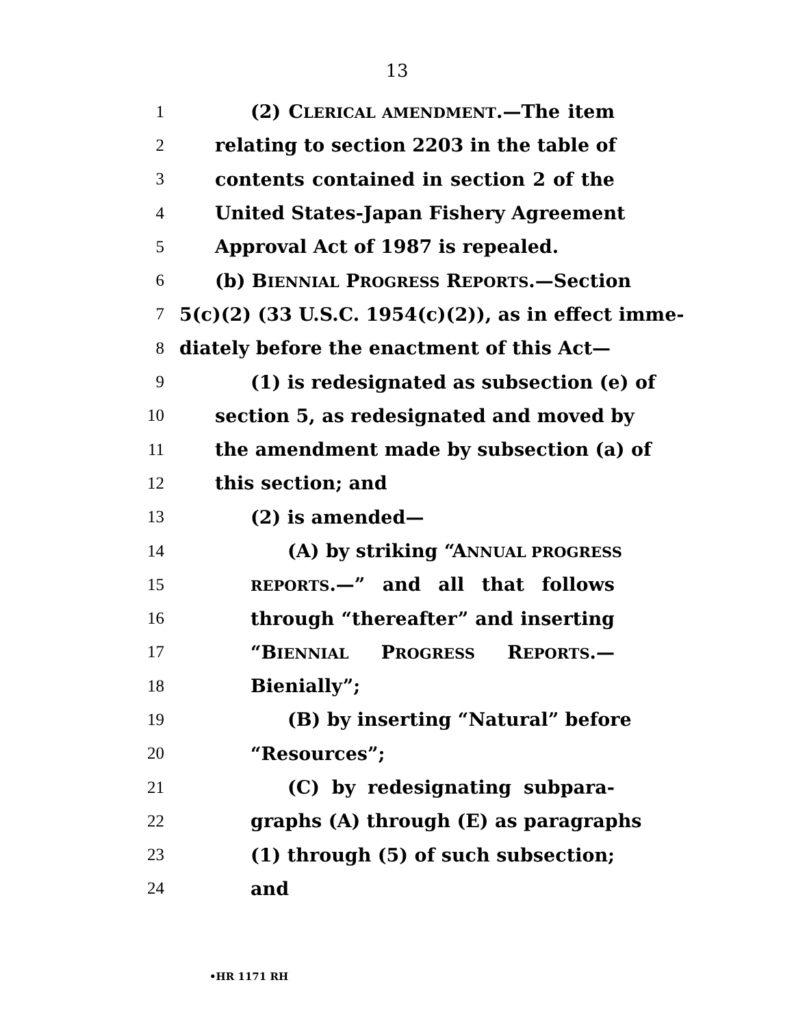13
1 (2) CLERICAL AMENDMENT.—The item
2 relating to section 2203 in the table of
3 contents contained in section 2 of the
4 United States-Japan Fishery Agreement
5 Approval Act of 1987 is repealed.
6 (b) BIENNIAL PROGRESS REPORTS.—Section
7 5(c)(2) (33 U.S.C. 1954(c)(2)), as in effect imme-
8 diately before the enactment of this Act—
9 (1) is redesignated as subsection (e) of
10 section 5, as redesignated and moved by
11 the amendment made by subsection (a) of
12 this section; and
13 (2) is amended—
14 (A) by striking “ANNUAL PROGRESS
15
REPORTS.—” and all that follows
16 through “thereafter” and inserting
17 “BIENNIAL PROGRESS REPORTS.—
18 Bienially”;
19 (B) by inserting “Natural” before
20 “Resources”;
21 (C) by redesignating subpara-
22 graphs (A) through (E) as paragraphs
23 (1) through (5) of such subsection;
24 and
•HR 1171 RH